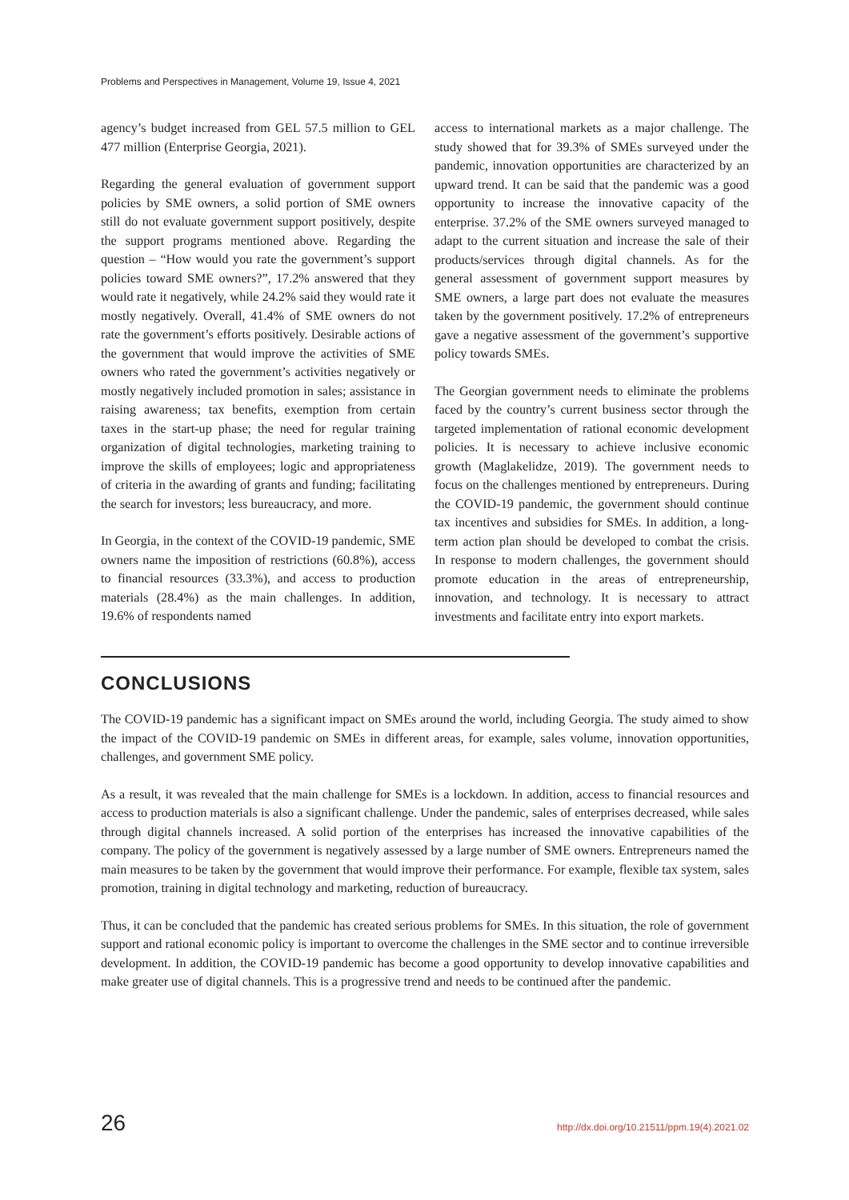Problems and Perspectives in Management, Volume 19, Issue 4, 2021
agency’s budget increased from GEL 57.5 million to GEL 477 million (Enterprise Georgia, 2021).
Regarding the general evaluation of government support policies by SME owners, a solid portion of SME owners still do not evaluate government support positively, despite the support programs mentioned above. Regarding the question – “How would you rate the government’s support policies toward SME owners?”, 17.2% answered that they would rate it negatively, while 24.2% said they would rate it mostly negatively. Overall, 41.4% of SME owners do not rate the government’s efforts positively. Desirable actions of the government that would improve the activities of SME owners who rated the government’s activities negatively or mostly negatively included promotion in sales; assistance in raising awareness; tax benefits, exemption from certain taxes in the start-up phase; the need for regular training organization of digital technologies, marketing training to improve the skills of employees; logic and appropriateness of criteria in the awarding of grants and funding; facilitating the search for investors; less bureaucracy, and more.
In Georgia, in the context of the COVID-19 pandemic, SME owners name the imposition of restrictions (60.8%), access to financial resources (33.3%), and access to production materials (28.4%) as the main challenges. In addition, 19.6% of respondents named
access to international markets as a major challenge. The study showed that for 39.3% of SMEs surveyed under the pandemic, innovation opportunities are characterized by an upward trend. It can be said that the pandemic was a good opportunity to increase the innovative capacity of the enterprise. 37.2% of the SME owners surveyed managed to adapt to the current situation and increase the sale of their products/services through digital channels. As for the general assessment of government support measures by SME owners, a large part does not evaluate the measures taken by the government positively. 17.2% of entrepreneurs gave a negative assessment of the government’s supportive policy towards SMEs.
The Georgian government needs to eliminate the problems faced by the country’s current business sector through the targeted implementation of rational economic development policies. It is necessary to achieve inclusive economic growth (Maglakelidze, 2019). The government needs to focus on the challenges mentioned by entrepreneurs. During the COVID-19 pandemic, the government should continue tax incentives and subsidies for SMEs. In addition, a long-term action plan should be developed to combat the crisis. In response to modern challenges, the government should promote education in the areas of entrepreneurship, innovation, and technology. It is necessary to attract investments and facilitate entry into export markets.
CONCLUSIONS
The COVID-19 pandemic has a significant impact on SMEs around the world, including Georgia. The study aimed to show the impact of the COVID-19 pandemic on SMEs in different areas, for example, sales volume, innovation opportunities, challenges, and government SME policy.
As a result, it was revealed that the main challenge for SMEs is a lockdown. In addition, access to financial resources and access to production materials is also a significant challenge. Under the pandemic, sales of enterprises decreased, while sales through digital channels increased. A solid portion of the enterprises has increased the innovative capabilities of the company. The policy of the government is negatively assessed by a large number of SME owners. Entrepreneurs named the main measures to be taken by the government that would improve their performance. For example, flexible tax system, sales promotion, training in digital technology and marketing, reduction of bureaucracy.
Thus, it can be concluded that the pandemic has created serious problems for SMEs. In this situation, the role of government support and rational economic policy is important to overcome the challenges in the SME sector and to continue irreversible development. In addition, the COVID-19 pandemic has become a good opportunity to develop innovative capabilities and make greater use of digital channels. This is a progressive trend and needs to be continued after the pandemic.
26 http://dx.doi.org/10.21511/ppm.19(4).2021.02